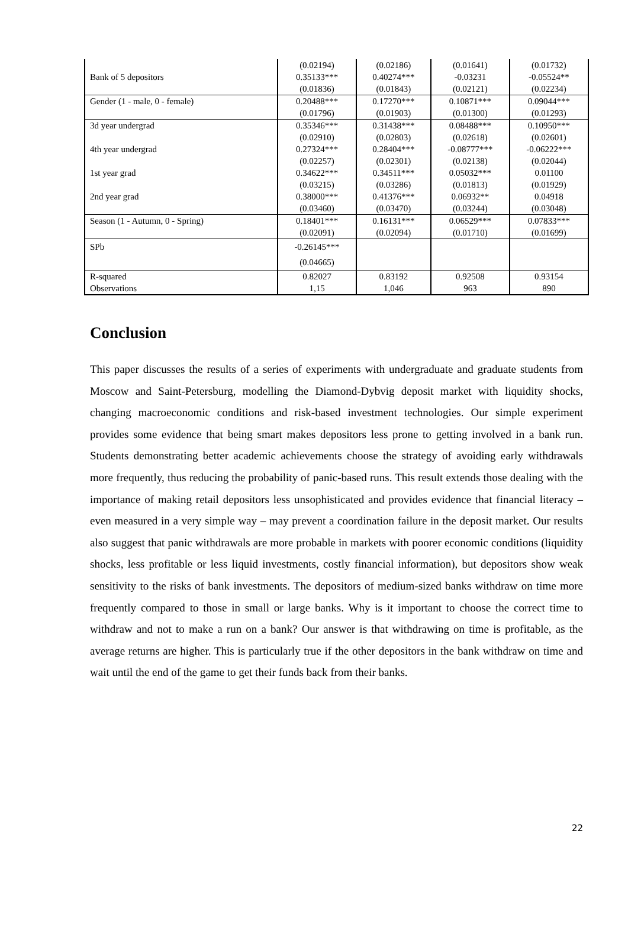| | (0.02194) | (0.02186) | (0.01641) | (0.01732) |
| Bank of 5 depositors | 0.35133*** | 0.40274*** | -0.03231 | -0.05524** |
| | (0.01836) | (0.01843) | (0.02121) | (0.02234) |
| Gender (1 - male, 0 - female) | 0.20488*** | 0.17270*** | 0.10871*** | 0.09044*** |
| | (0.01796) | (0.01903) | (0.01300) | (0.01293) |
| 3d year undergrad | 0.35346*** | 0.31438*** | 0.08488*** | 0.10950*** |
| | (0.02910) | (0.02803) | (0.02618) | (0.02601) |
| 4th year undergrad | 0.27324*** | 0.28404*** | -0.08777*** | -0.06222*** |
| | (0.02257) | (0.02301) | (0.02138) | (0.02044) |
| 1st year grad | 0.34622*** | 0.34511*** | 0.05032*** | 0.01100 |
| | (0.03215) | (0.03286) | (0.01813) | (0.01929) |
| 2nd year grad | 0.38000*** | 0.41376*** | 0.06932** | 0.04918 |
| | (0.03460) | (0.03470) | (0.03244) | (0.03048) |
| Season (1 - Autumn, 0 - Spring) | 0.18401*** | 0.16131*** | 0.06529*** | 0.07833*** |
| | (0.02091) | (0.02094) | (0.01710) | (0.01699) |
| SPb | -0.26145*** | | | |
| | (0.04665) | | | |
| R-squared | 0.82027 | 0.83192 | 0.92508 | 0.93154 |
| Observations | 1,15 | 1,046 | 963 | 890 |
Conclusion
This paper discusses the results of a series of experiments with undergraduate and graduate students from Moscow and Saint-Petersburg, modelling the Diamond-Dybvig deposit market with liquidity shocks, changing macroeconomic conditions and risk-based investment technologies. Our simple experiment provides some evidence that being smart makes depositors less prone to getting involved in a bank run. Students demonstrating better academic achievements choose the strategy of avoiding early withdrawals more frequently, thus reducing the probability of panic-based runs. This result extends those dealing with the importance of making retail depositors less unsophisticated and provides evidence that financial literacy – even measured in a very simple way – may prevent a coordination failure in the deposit market. Our results also suggest that panic withdrawals are more probable in markets with poorer economic conditions (liquidity shocks, less profitable or less liquid investments, costly financial information), but depositors show weak sensitivity to the risks of bank investments. The depositors of medium-sized banks withdraw on time more frequently compared to those in small or large banks. Why is it important to choose the correct time to withdraw and not to make a run on a bank? Our answer is that withdrawing on time is profitable, as the average returns are higher. This is particularly true if the other depositors in the bank withdraw on time and wait until the end of the game to get their funds back from their banks.
22